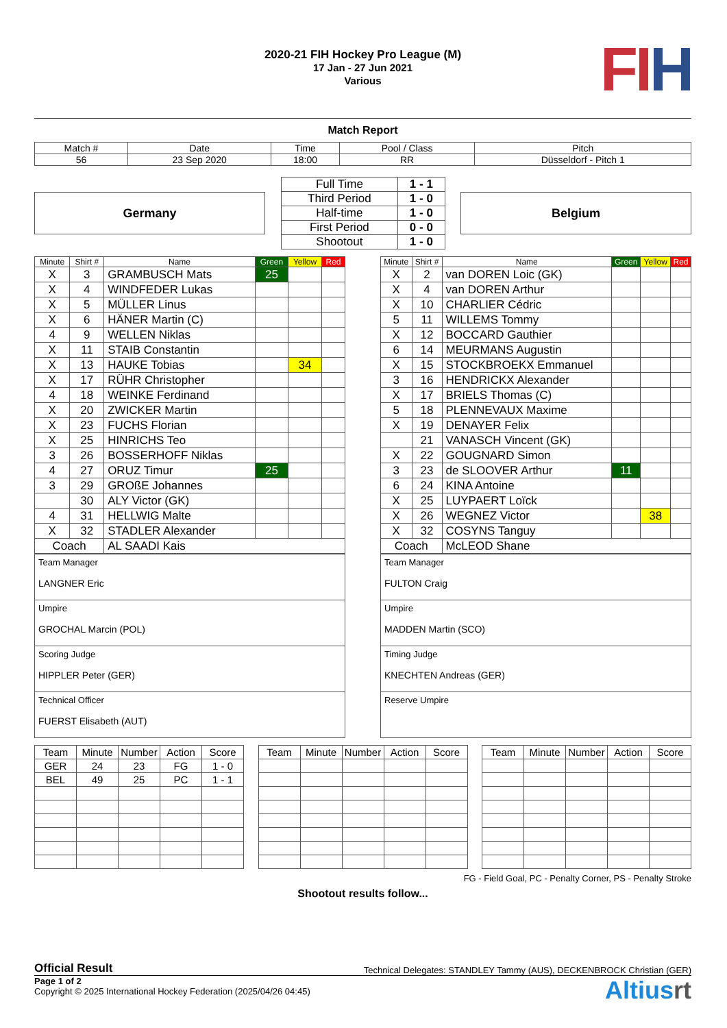FIH
2020-21 FIH Hockey Pro League (M)
17 Jan - 27 Jun 2021
Various
Match Report
| Match # | Date | Time | Pool / Class | Pitch |
| 56 | 23 Sep 2020 | 18:00 | RR | Düsseldorf - Pitch 1 |
Germany
| Full Time | 1 - 1 |
| Third Period | 1 - 0 |
| Half-time | 1 - 0 |
| First Period | 0 - 0 |
| Shootout | 1 - 0 |
Belgium
| Minute | Shirt # | Name | Green | Yellow | Red |
| --- | --- | --- | --- | --- | --- |
| X | 3 | GRAMBUSCH Mats | 25 | | |
| X | 4 | WINDFEDER Lukas | | | |
| X | 5 | MÜLLER Linus | | | |
| X | 6 | HÄNER Martin (C) | | | |
| 4 | 9 | WELLEN Niklas | | | |
| X | 11 | STAIB Constantin | | | |
| X | 13 | HAUKE Tobias | | 34 | |
| X | 17 | RÜHR Christopher | | | |
| 4 | 18 | WEINKE Ferdinand | | | |
| X | 20 | ZWICKER Martin | | | |
| X | 23 | FUCHS Florian | | | |
| X | 25 | HINRICHS Teo | | | |
| 3 | 26 | BOSSERHOFF Niklas | | | |
| 4 | 27 | ORUZ Timur | 25 | | |
| 3 | 29 | GROßE Johannes | | | |
| | 30 | ALY Victor (GK) | | | |
| 4 | 31 | HELLWIG Malte | | | |
| X | 32 | STADLER Alexander | | | |
| Coach | | AL SAADI Kais | | | |
| Team Manager LANGNER Eric |
| Umpire GROCHAL Marcin (POL) |
| Scoring Judge HIPPLER Peter (GER) |
| Technical Officer FUERST Elisabeth (AUT) |
| Minute | Shirt # | Name | Green | Yellow | Red |
| --- | --- | --- | --- | --- | --- |
| X | 2 | van DOREN Loic (GK) | | | |
| X | 4 | van DOREN Arthur | | | |
| X | 10 | CHARLIER Cédric | | | |
| 5 | 11 | WILLEMS Tommy | | | |
| X | 12 | BOCCARD Gauthier | | | |
| 6 | 14 | MEURMANS Augustin | | | |
| X | 15 | STOCKBROEKX Emmanuel | | | |
| 3 | 16 | HENDRICKX Alexander | | | |
| X | 17 | BRIELS Thomas (C) | | | |
| 5 | 18 | PLENNEVAUX Maxime | | | |
| X | 19 | DENAYER Felix | | | |
| | 21 | VANASCH Vincent (GK) | | | |
| X | 22 | GOUGNARD Simon | | | |
| 3 | 23 | de SLOOVER Arthur | 11 | | |
| 6 | 24 | KINA Antoine | | | |
| X | 25 | LUYPAERT Loïck | | | |
| X | 26 | WEGNEZ Victor | | 38 | |
| X | 32 | COSYNS Tanguy | | | |
| Coach | | McLEOD Shane | | | |
| Team Manager FULTON Craig |
| Umpire MADDEN Martin (SCO) |
| Timing Judge KNECHTEN Andreas (GER) |
| Reserve Umpire |
| Team | Minute | Number | Action | Score |
| --- | --- | --- | --- | --- |
| GER | 24 | 23 | FG | 1 - 0 |
| BEL | 49 | 25 | PC | 1 - 1 |
| Team | Minute | Number | Action | Score |
| --- | --- | --- | --- | --- |
| Team | Minute | Number | Action | Score |
| --- | --- | --- | --- | --- |
FG - Field Goal, PC - Penalty Corner, PS - Penalty Stroke
Shootout results follow...
Official Result Technical Delegates: STANDLEY Tammy (AUS), DECKENBROCK Christian (GER)
Page 1 of 2
Copyright © 2025 International Hockey Federation (2025/04/26 04:45)
Altiusrt